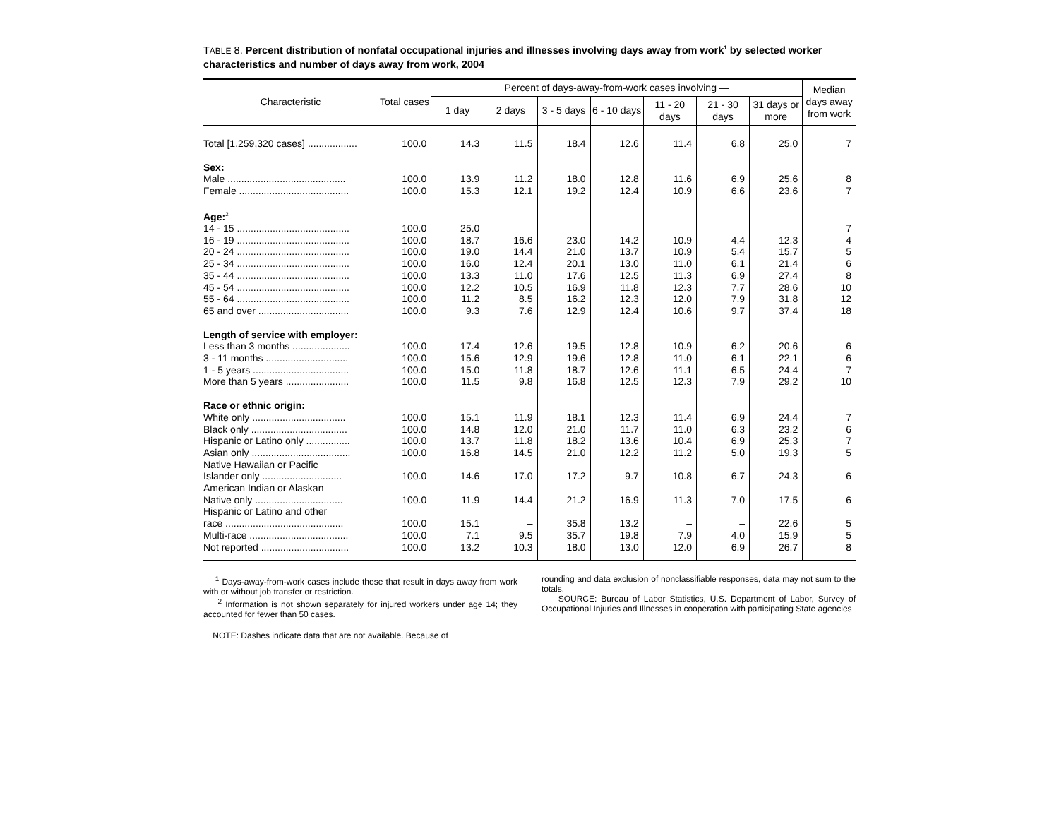TABLE 8. Percent distribution of nonfatal occupational injuries and illnesses involving days away from work<sup>1</sup> by selected worker characteristics and number of days away from work, 2004
| Characteristic | Total cases | Percent of days-away-from-work cases involving — | | | | | | | Median days away from work |
| --- | --- | --- | --- | --- | --- | --- | --- | --- | --- |
| | | 1 day | 2 days | 3 - 5 days | 6 - 10 days | 11 - 20 days | 21 - 30 days | 31 days or more | |
| Total [1,259,320 cases] .................. | 100.0 | 14.3 | 11.5 | 18.4 | 12.6 | 11.4 | 6.8 | 25.0 | 7 |
| Sex: | | | | | | | | | |
| Male ........................................... | 100.0 | 13.9 | 11.2 | 18.0 | 12.8 | 11.6 | 6.9 | 25.6 | 8 |
| Female ........................................ | 100.0 | 15.3 | 12.1 | 19.2 | 12.4 | 10.9 | 6.6 | 23.6 | 7 |
| Age:<sup>2</sup> | | | | | | | | | |
| 14 - 15 ......................................... | 100.0 | 25.0 | – | – | – | – | – | – | 7 |
| 16 - 19 ......................................... | 100.0 | 18.7 | 16.6 | 23.0 | 14.2 | 10.9 | 4.4 | 12.3 | 4 |
| 20 - 24 ......................................... | 100.0 | 19.0 | 14.4 | 21.0 | 13.7 | 10.9 | 5.4 | 15.7 | 5 |
| 25 - 34 ......................................... | 100.0 | 16.0 | 12.4 | 20.1 | 13.0 | 11.0 | 6.1 | 21.4 | 6 |
| 35 - 44 ......................................... | 100.0 | 13.3 | 11.0 | 17.6 | 12.5 | 11.3 | 6.9 | 27.4 | 8 |
| 45 - 54 ......................................... | 100.0 | 12.2 | 10.5 | 16.9 | 11.8 | 12.3 | 7.7 | 28.6 | 10 |
| 55 - 64 ......................................... | 100.0 | 11.2 | 8.5 | 16.2 | 12.3 | 12.0 | 7.9 | 31.8 | 12 |
| 65 and over ................................. | 100.0 | 9.3 | 7.6 | 12.9 | 12.4 | 10.6 | 9.7 | 37.4 | 18 |
| Length of service with employer: | | | | | | | | | |
| Less than 3 months ..................... | 100.0 | 17.4 | 12.6 | 19.5 | 12.8 | 10.9 | 6.2 | 20.6 | 6 |
| 3 - 11 months .............................. | 100.0 | 15.6 | 12.9 | 19.6 | 12.8 | 11.0 | 6.1 | 22.1 | 6 |
| 1 - 5 years ................................... | 100.0 | 15.0 | 11.8 | 18.7 | 12.6 | 11.1 | 6.5 | 24.4 | 7 |
| More than 5 years ....................... | 100.0 | 11.5 | 9.8 | 16.8 | 12.5 | 12.3 | 7.9 | 29.2 | 10 |
| Race or ethnic origin: | | | | | | | | | |
| White only .................................. | 100.0 | 15.1 | 11.9 | 18.1 | 12.3 | 11.4 | 6.9 | 24.4 | 7 |
| Black only ................................... | 100.0 | 14.8 | 12.0 | 21.0 | 11.7 | 11.0 | 6.3 | 23.2 | 6 |
| Hispanic or Latino only ................ | 100.0 | 13.7 | 11.8 | 18.2 | 13.6 | 10.4 | 6.9 | 25.3 | 7 |
| Asian only .................................... | 100.0 | 16.8 | 14.5 | 21.0 | 12.2 | 11.2 | 5.0 | 19.3 | 5 |
| Native Hawaiian or Pacific | | | | | | | | | |
| Islander only ............................. | 100.0 | 14.6 | 17.0 | 17.2 | 9.7 | 10.8 | 6.7 | 24.3 | 6 |
| American Indian or Alaskan | | | | | | | | | |
| Native only ................................ | 100.0 | 11.9 | 14.4 | 21.2 | 16.9 | 11.3 | 7.0 | 17.5 | 6 |
| Hispanic or Latino and other | | | | | | | | | |
| race ........................................... | 100.0 | 15.1 | – | 35.8 | 13.2 | – | – | 22.6 | 5 |
| Multi-race .................................... | 100.0 | 7.1 | 9.5 | 35.7 | 19.8 | 7.9 | 4.0 | 15.9 | 5 |
| Not reported ................................ | 100.0 | 13.2 | 10.3 | 18.0 | 13.0 | 12.0 | 6.9 | 26.7 | 8 |
<sup>1</sup> Days-away-from-work cases include those that result in days away from work with or without job transfer or restriction.
<sup>2</sup> Information is not shown separately for injured workers under age 14; they accounted for fewer than 50 cases.
NOTE: Dashes indicate data that are not available. Because of
rounding and data exclusion of nonclassifiable responses, data may not sum to the totals.
SOURCE: Bureau of Labor Statistics, U.S. Department of Labor, Survey of Occupational Injuries and Illnesses in cooperation with participating State agencies